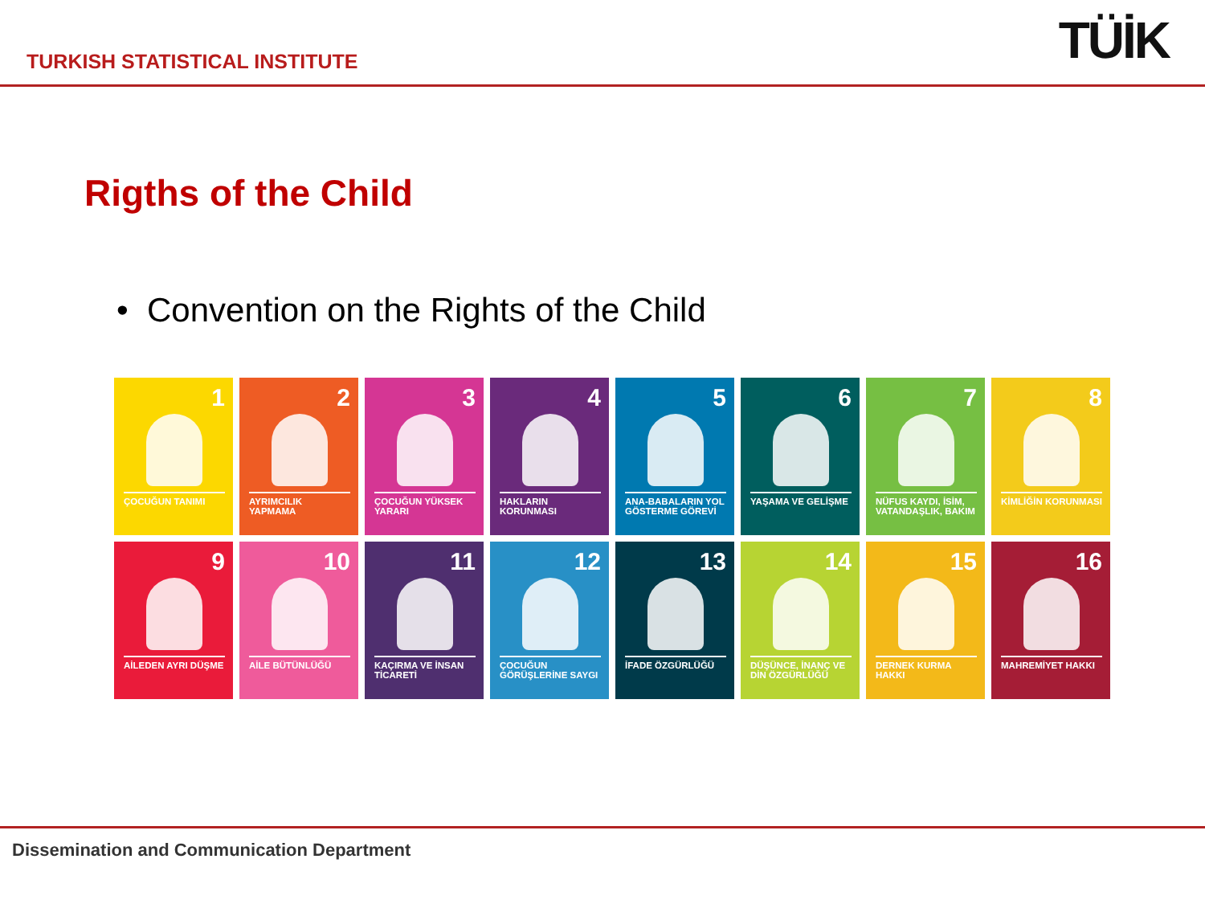TURKISH STATISTICAL INSTITUTE
TÜİK
Rigths of the Child
• Convention on the Rights of the Child
1
ÇOCUĞUN TANIMI
2
AYRIMCILIK YAPMAMA
3
ÇOCUĞUN YÜKSEK YARARI
4
HAKLARIN KORUNMASI
5
ANA-BABALARIN YOL GÖSTERME GÖREVİ
6
YAŞAMA VE GELİŞME
7
NÜFUS KAYDI, İSİM, VATANDAŞLIK, BAKIM
8
KİMLİĞİN KORUNMASI
9
AİLEDEN AYRI DÜŞME
10
AİLE BÜTÜNLÜĞÜ
11
KAÇIRMA VE İNSAN TİCARETİ
12
ÇOCUĞUN GÖRÜŞLERİNE SAYGI
13
İFADE ÖZGÜRLÜĞÜ
14
DÜŞÜNCE, İNANÇ VE DİN ÖZGÜRLÜĞÜ
15
DERNEK KURMA HAKKI
16
MAHREMİYET HAKKI
Dissemination and Communication Department